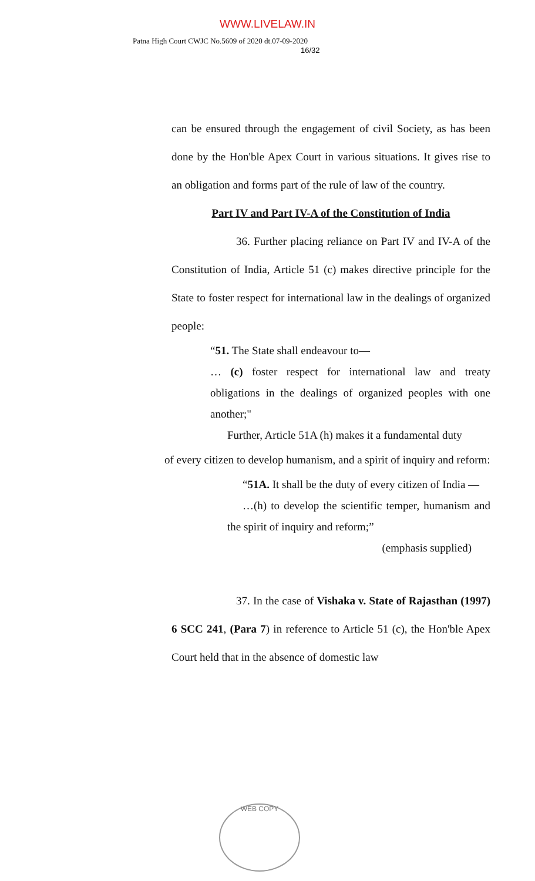WWW.LIVELAW.IN
Patna High Court CWJC No.5609 of 2020 dt.07-09-2020
16/32
can be ensured through the engagement of civil Society, as has been done by the Hon'ble Apex Court in various situations. It gives rise to an obligation and forms part of the rule of law of the country.
Part IV and Part IV-A of the Constitution of India
36. Further placing reliance on Part IV and IV-A of the Constitution of India, Article 51 (c) makes directive principle for the State to foster respect for international law in the dealings of organized people:
“51. The State shall endeavour to—
… (c) foster respect for international law and treaty obligations in the dealings of organized peoples with one another;"
Further, Article 51A (h) makes it a fundamental duty
of every citizen to develop humanism, and a spirit of inquiry and reform:
“51A. It shall be the duty of every citizen of India —
…(h) to develop the scientific temper, humanism and the spirit of inquiry and reform;”
(emphasis supplied)
37. In the case of Vishaka v. State of Rajasthan (1997) 6 SCC 241, (Para 7) in reference to Article 51 (c), the Hon'ble Apex Court held that in the absence of domestic law
WEB COPY